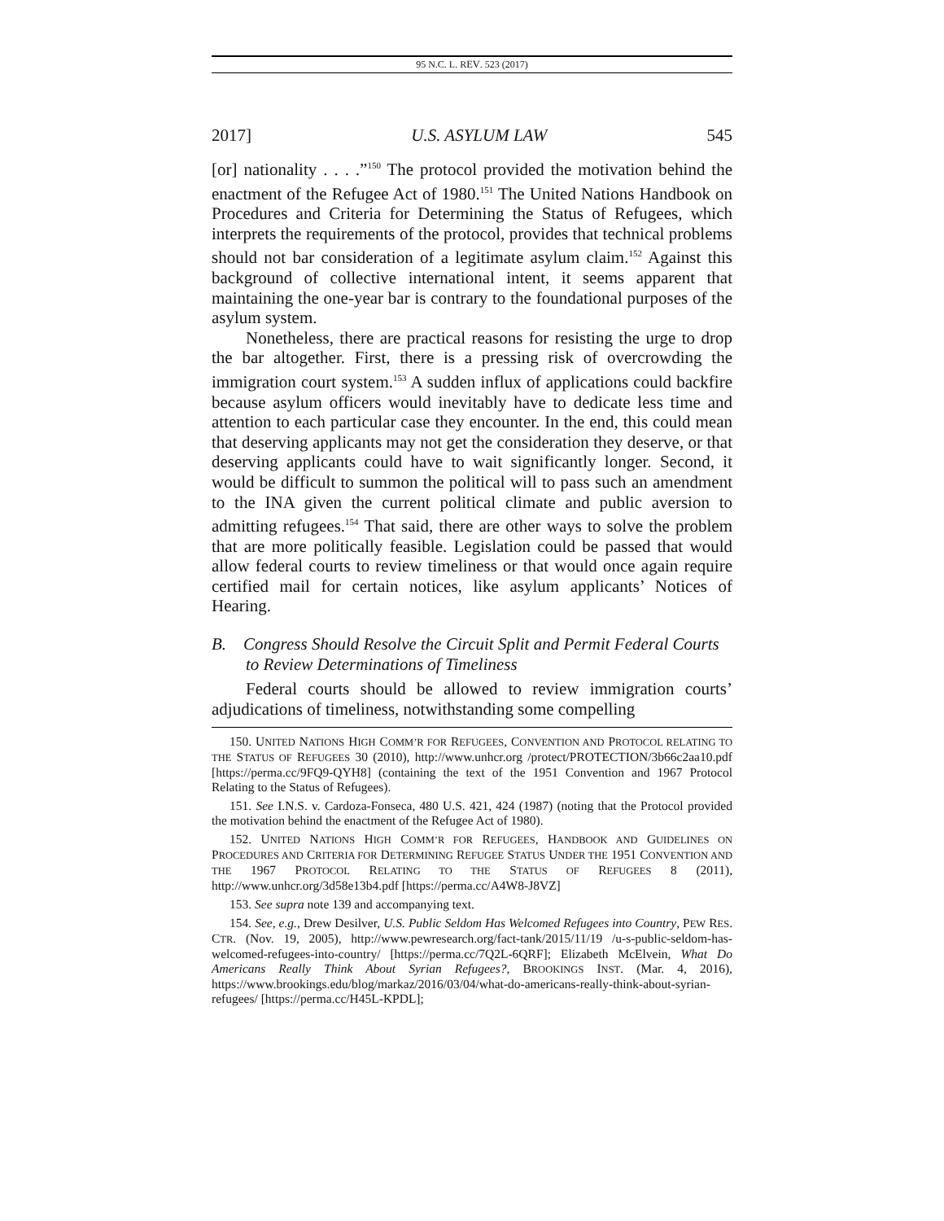95 N.C. L. REV. 523 (2017)
2017] U.S. ASYLUM LAW 545
[or] nationality . . . .”<sup>150</sup> The protocol provided the motivation behind the enactment of the Refugee Act of 1980.<sup>151</sup> The United Nations Handbook on Procedures and Criteria for Determining the Status of Refugees, which interprets the requirements of the protocol, provides that technical problems should not bar consideration of a legitimate asylum claim.<sup>152</sup> Against this background of collective international intent, it seems apparent that maintaining the one-year bar is contrary to the foundational purposes of the asylum system.
Nonetheless, there are practical reasons for resisting the urge to drop the bar altogether. First, there is a pressing risk of overcrowding the immigration court system.<sup>153</sup> A sudden influx of applications could backfire because asylum officers would inevitably have to dedicate less time and attention to each particular case they encounter. In the end, this could mean that deserving applicants may not get the consideration they deserve, or that deserving applicants could have to wait significantly longer. Second, it would be difficult to summon the political will to pass such an amendment to the INA given the current political climate and public aversion to admitting refugees.<sup>154</sup> That said, there are other ways to solve the problem that are more politically feasible. Legislation could be passed that would allow federal courts to review timeliness or that would once again require certified mail for certain notices, like asylum applicants’ Notices of Hearing.
B. Congress Should Resolve the Circuit Split and Permit Federal Courts to Review Determinations of Timeliness
Federal courts should be allowed to review immigration courts’ adjudications of timeliness, notwithstanding some compelling
150. UNITED NATIONS HIGH COMM’R FOR REFUGEES, CONVENTION AND PROTOCOL RELATING TO THE STATUS OF REFUGEES 30 (2010), http://www.unhcr.org /protect/PROTECTION/3b66c2aa10.pdf [https://perma.cc/9FQ9-QYH8] (containing the text of the 1951 Convention and 1967 Protocol Relating to the Status of Refugees).
151. See I.N.S. v. Cardoza-Fonseca, 480 U.S. 421, 424 (1987) (noting that the Protocol provided the motivation behind the enactment of the Refugee Act of 1980).
152. UNITED NATIONS HIGH COMM’R FOR REFUGEES, HANDBOOK AND GUIDELINES ON PROCEDURES AND CRITERIA FOR DETERMINING REFUGEE STATUS UNDER THE 1951 CONVENTION AND THE 1967 PROTOCOL RELATING TO THE STATUS OF REFUGEES 8 (2011), http://www.unhcr.org/3d58e13b4.pdf [https://perma.cc/A4W8-J8VZ]
153. See supra note 139 and accompanying text.
154. See, e.g., Drew Desilver, U.S. Public Seldom Has Welcomed Refugees into Country, PEW RES. CTR. (Nov. 19, 2005), http://www.pewresearch.org/fact-tank/2015/11/19 /u-s-public-seldom-has-welcomed-refugees-into-country/ [https://perma.cc/7Q2L-6QRF]; Elizabeth McElvein, What Do Americans Really Think About Syrian Refugees?, BROOKINGS INST. (Mar. 4, 2016), https://www.brookings.edu/blog/markaz/2016/03/04/what-do-americans-really-think-about-syrian-refugees/ [https://perma.cc/H45L-KPDL];